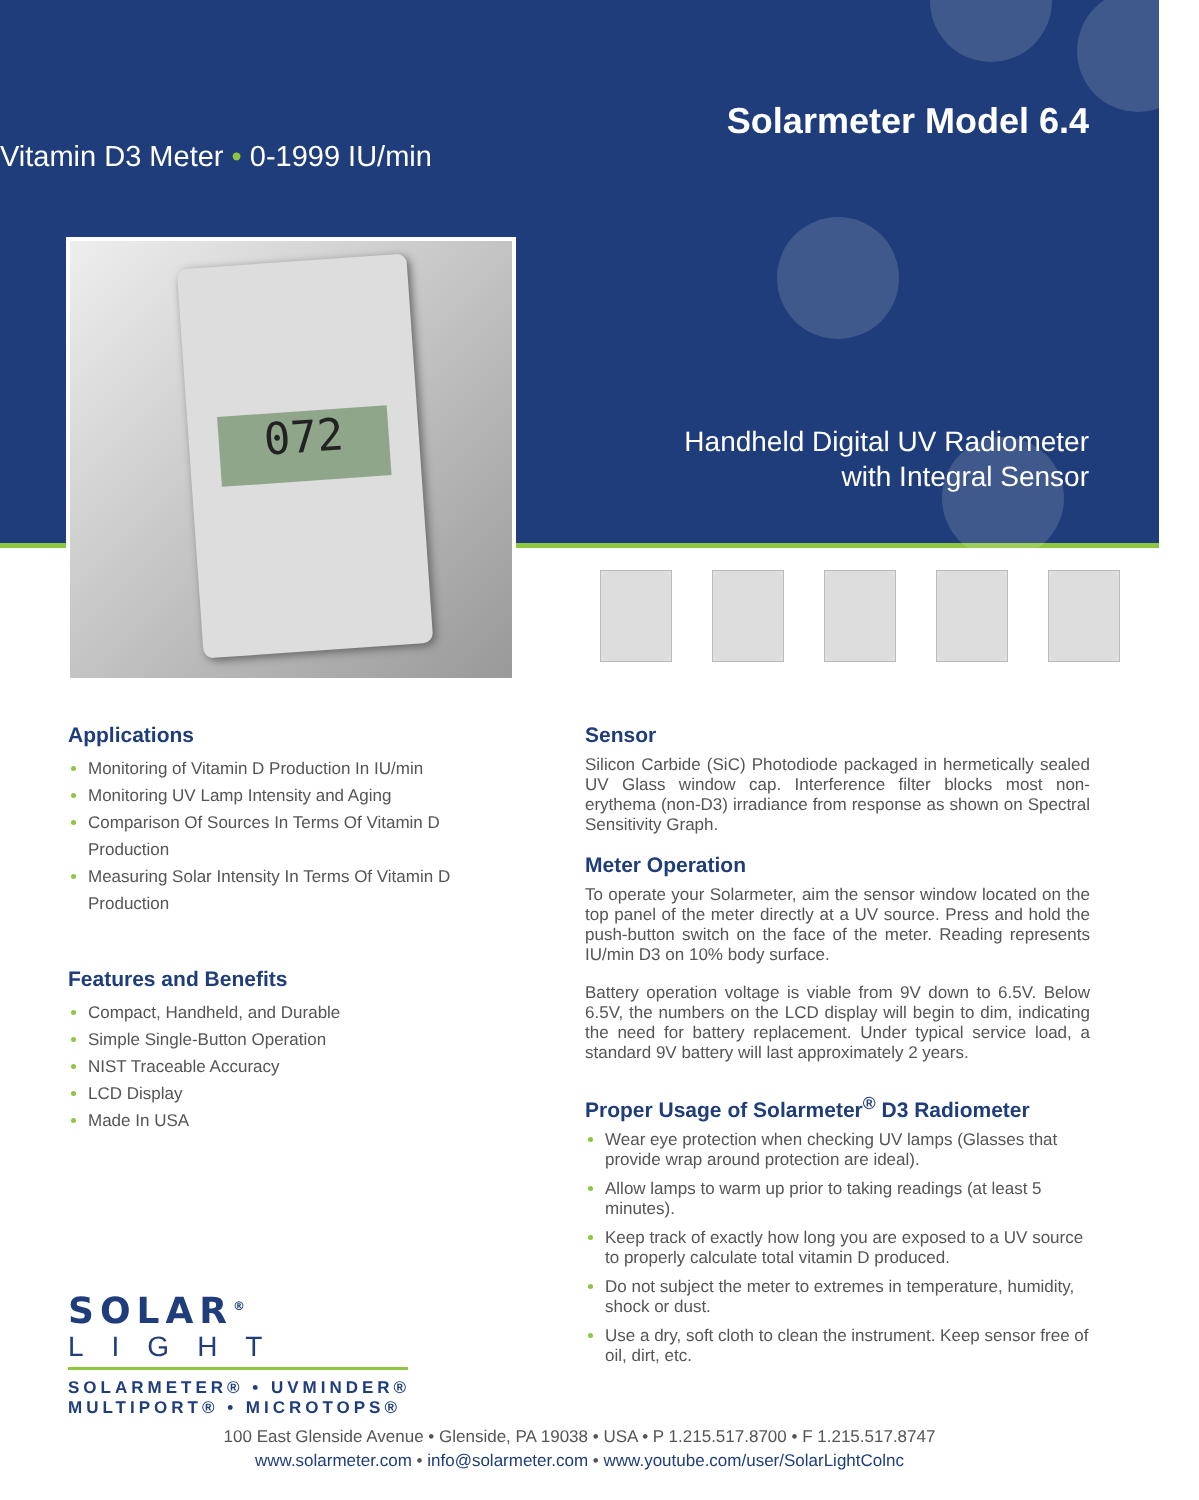Solarmeter Model 6.4
Vitamin D3 Meter • 0-1999 IU/min
Handheld Digital UV Radiometer
with Integral Sensor
072
Applications
Monitoring of Vitamin D Production In IU/min
Monitoring UV Lamp Intensity and Aging
Comparison Of Sources In Terms Of Vitamin D Production
Measuring Solar Intensity In Terms Of Vitamin D Production
Features and Benefits
Compact, Handheld, and Durable
Simple Single-Button Operation
NIST Traceable Accuracy
LCD Display
Made In USA
Sensor
Silicon Carbide (SiC) Photodiode packaged in hermetically sealed UV Glass window cap. Interference filter blocks most non-erythema (non-D3) irradiance from response as shown on Spectral Sensitivity Graph.
Meter Operation
To operate your Solarmeter, aim the sensor window located on the top panel of the meter directly at a UV source. Press and hold the push-button switch on the face of the meter. Reading represents IU/min D3 on 10% body surface.
Battery operation voltage is viable from 9V down to 6.5V. Below 6.5V, the numbers on the LCD display will begin to dim, indicating the need for battery replacement. Under typical service load, a standard 9V battery will last approximately 2 years.
Proper Usage of Solarmeter<sup>®</sup> D3 Radiometer
Wear eye protection when checking UV lamps (Glasses that provide wrap around protection are ideal).
Allow lamps to warm up prior to taking readings (at least 5 minutes).
Keep track of exactly how long you are exposed to a UV source to properly calculate total vitamin D produced.
Do not subject the meter to extremes in temperature, humidity, shock or dust.
Use a dry, soft cloth to clean the instrument. Keep sensor free of oil, dirt, etc.
SOLAR<sup>®</sup>
LIGHT
SOLARMETER® • UVMINDER®
MULTIPORT® • MICROTOPS®
100 East Glenside Avenue • Glenside, PA 19038 • USA • P 1.215.517.8700 • F 1.215.517.8747
www.solarmeter.com • info@solarmeter.com • www.youtube.com/user/SolarLightColnc